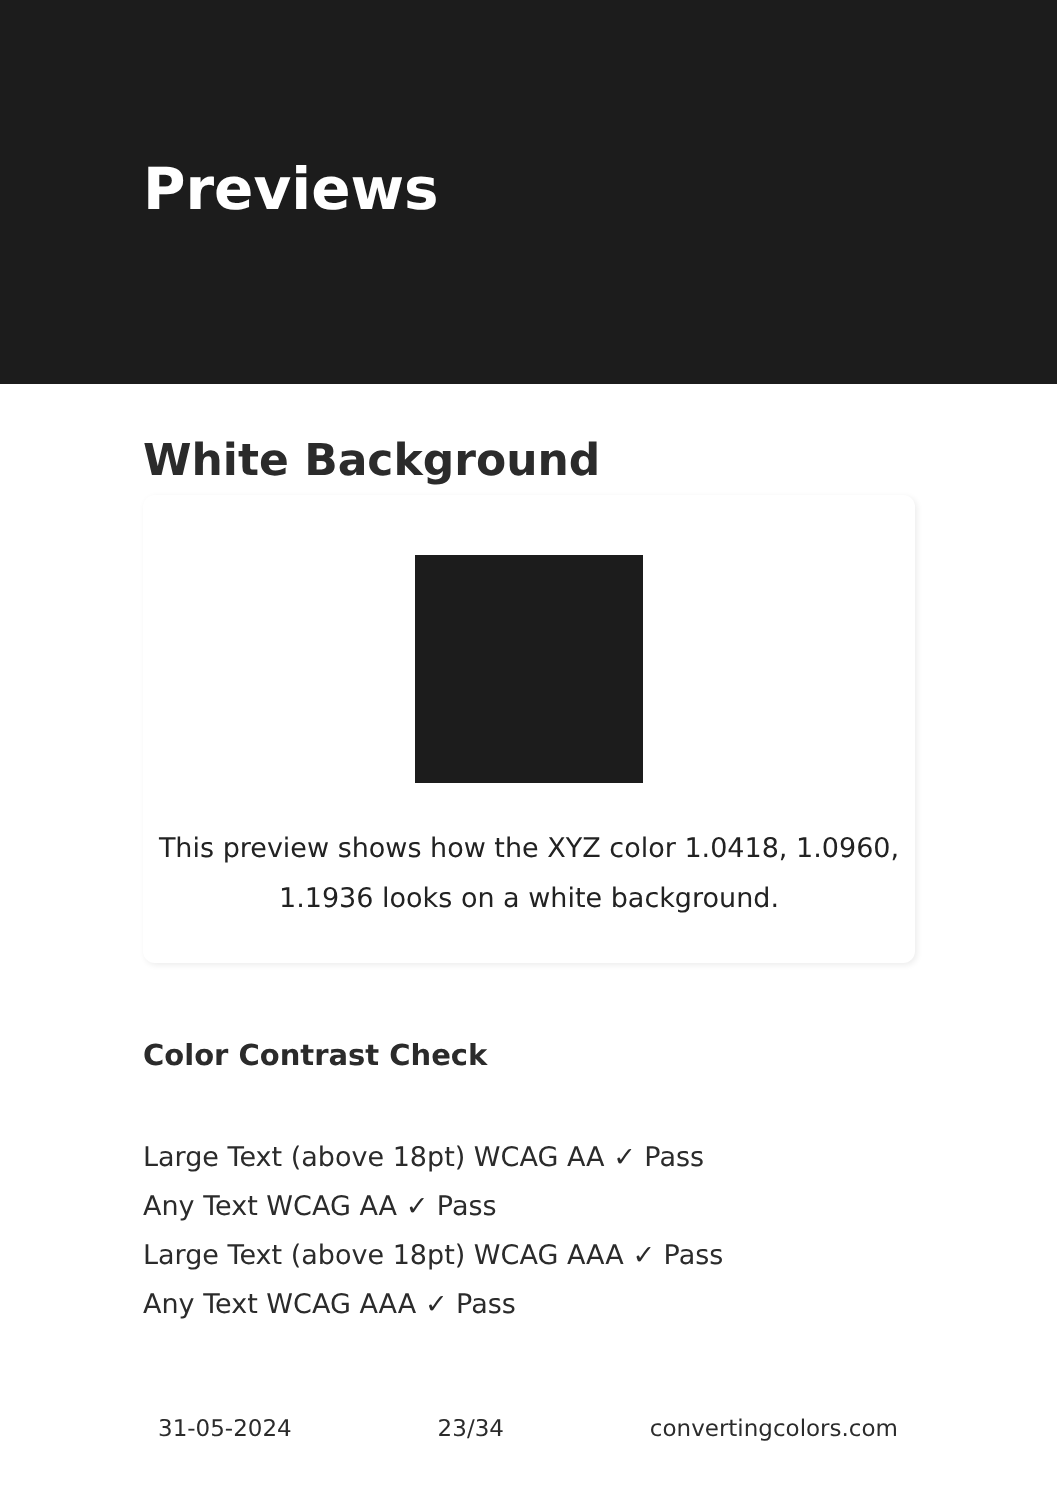Previews
White Background
This preview shows how the XYZ color 1.0418, 1.0960, 1.1936 looks on a white background.
Color Contrast Check
Large Text (above 18pt) WCAG AA ✓ Pass
Any Text WCAG AA ✓ Pass
Large Text (above 18pt) WCAG AAA ✓ Pass
Any Text WCAG AAA ✓ Pass
31-05-2024 23/34 convertingcolors.com